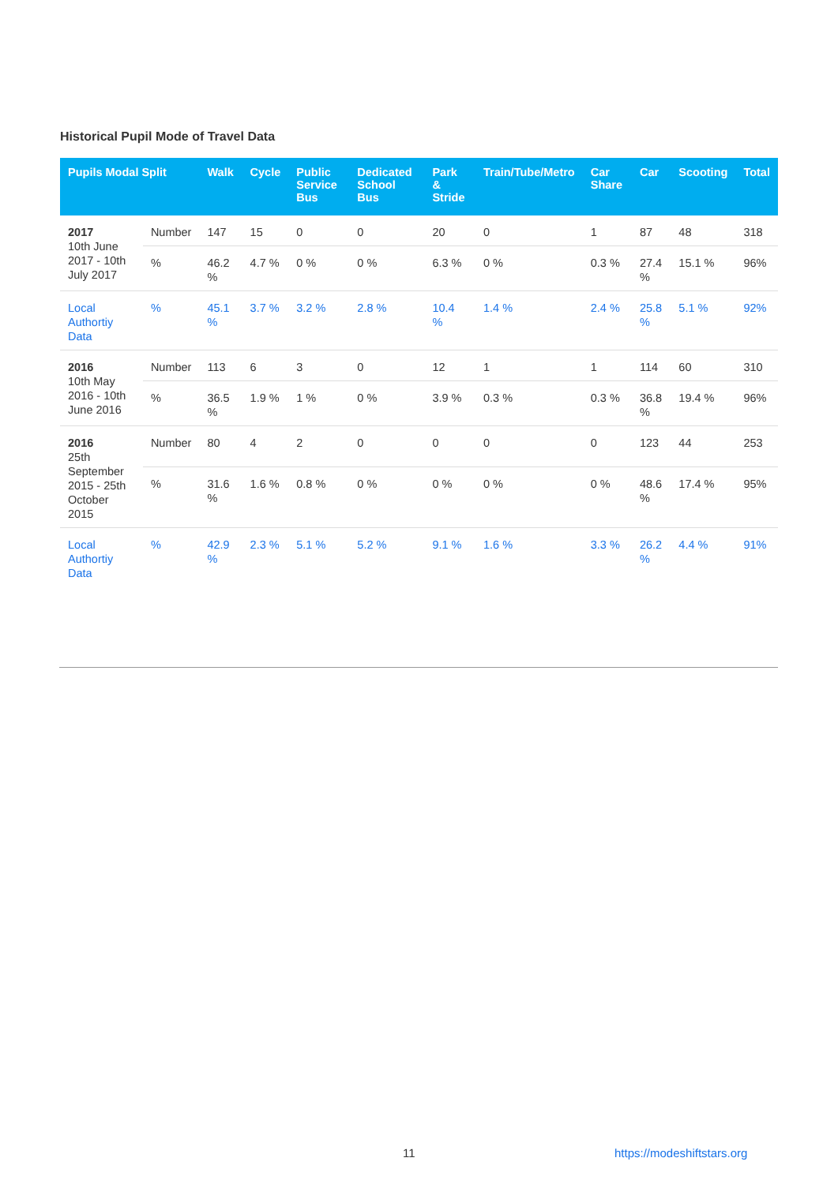Historical Pupil Mode of Travel Data
| Pupils Modal Split | | Walk | Cycle | Public Service Bus | Dedicated School Bus | Park & Stride | Train/Tube/Metro | Car Share | Car | Scooting | Total |
| --- | --- | --- | --- | --- | --- | --- | --- | --- | --- | --- | --- |
| 2017 10th June 2017 - 10th July 2017 | Number | 147 | 15 | 0 | 0 | 20 | 0 | 1 | 87 | 48 | 318 |
| | % | 46.2 % | 4.7 % | 0 % | 0 % | 6.3 % | 0 % | 0.3 % | 27.4 % | 15.1 % | 96% |
| Local Authortiy Data | % | 45.1 % | 3.7 % | 3.2 % | 2.8 % | 10.4 % | 1.4 % | 2.4 % | 25.8 % | 5.1 % | 92% |
| 2016 10th May 2016 - 10th June 2016 | Number | 113 | 6 | 3 | 0 | 12 | 1 | 1 | 114 | 60 | 310 |
| | % | 36.5 % | 1.9 % | 1 % | 0 % | 3.9 % | 0.3 % | 0.3 % | 36.8 % | 19.4 % | 96% |
| 2016 25th September 2015 - 25th October 2015 | Number | 80 | 4 | 2 | 0 | 0 | 0 | 0 | 123 | 44 | 253 |
| | % | 31.6 % | 1.6 % | 0.8 % | 0 % | 0 % | 0 % | 0 % | 48.6 % | 17.4 % | 95% |
| Local Authortiy Data | % | 42.9 % | 2.3 % | 5.1 % | 5.2 % | 9.1 % | 1.6 % | 3.3 % | 26.2 % | 4.4 % | 91% |
11 https://modeshiftstars.org